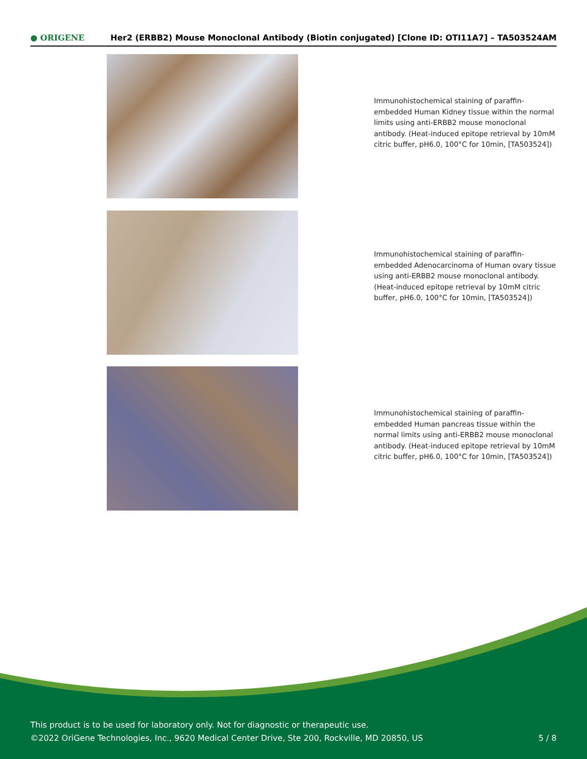● ORIGENE Her2 (ERBB2) Mouse Monoclonal Antibody (Biotin conjugated) [Clone ID: OTI11A7] – TA503524AM
Immunohistochemical staining of paraffin-embedded Human Kidney tissue within the normal limits using anti-ERBB2 mouse monoclonal antibody. (Heat-induced epitope retrieval by 10mM citric buffer, pH6.0, 100°C for 10min, [TA503524])
Immunohistochemical staining of paraffin-embedded Adenocarcinoma of Human ovary tissue using anti-ERBB2 mouse monoclonal antibody. (Heat-induced epitope retrieval by 10mM citric buffer, pH6.0, 100°C for 10min, [TA503524])
Immunohistochemical staining of paraffin-embedded Human pancreas tissue within the normal limits using anti-ERBB2 mouse monoclonal antibody. (Heat-induced epitope retrieval by 10mM citric buffer, pH6.0, 100°C for 10min, [TA503524])
This product is to be used for laboratory only. Not for diagnostic or therapeutic use.
©2022 OriGene Technologies, Inc., 9620 Medical Center Drive, Ste 200, Rockville, MD 20850, US
5 / 8